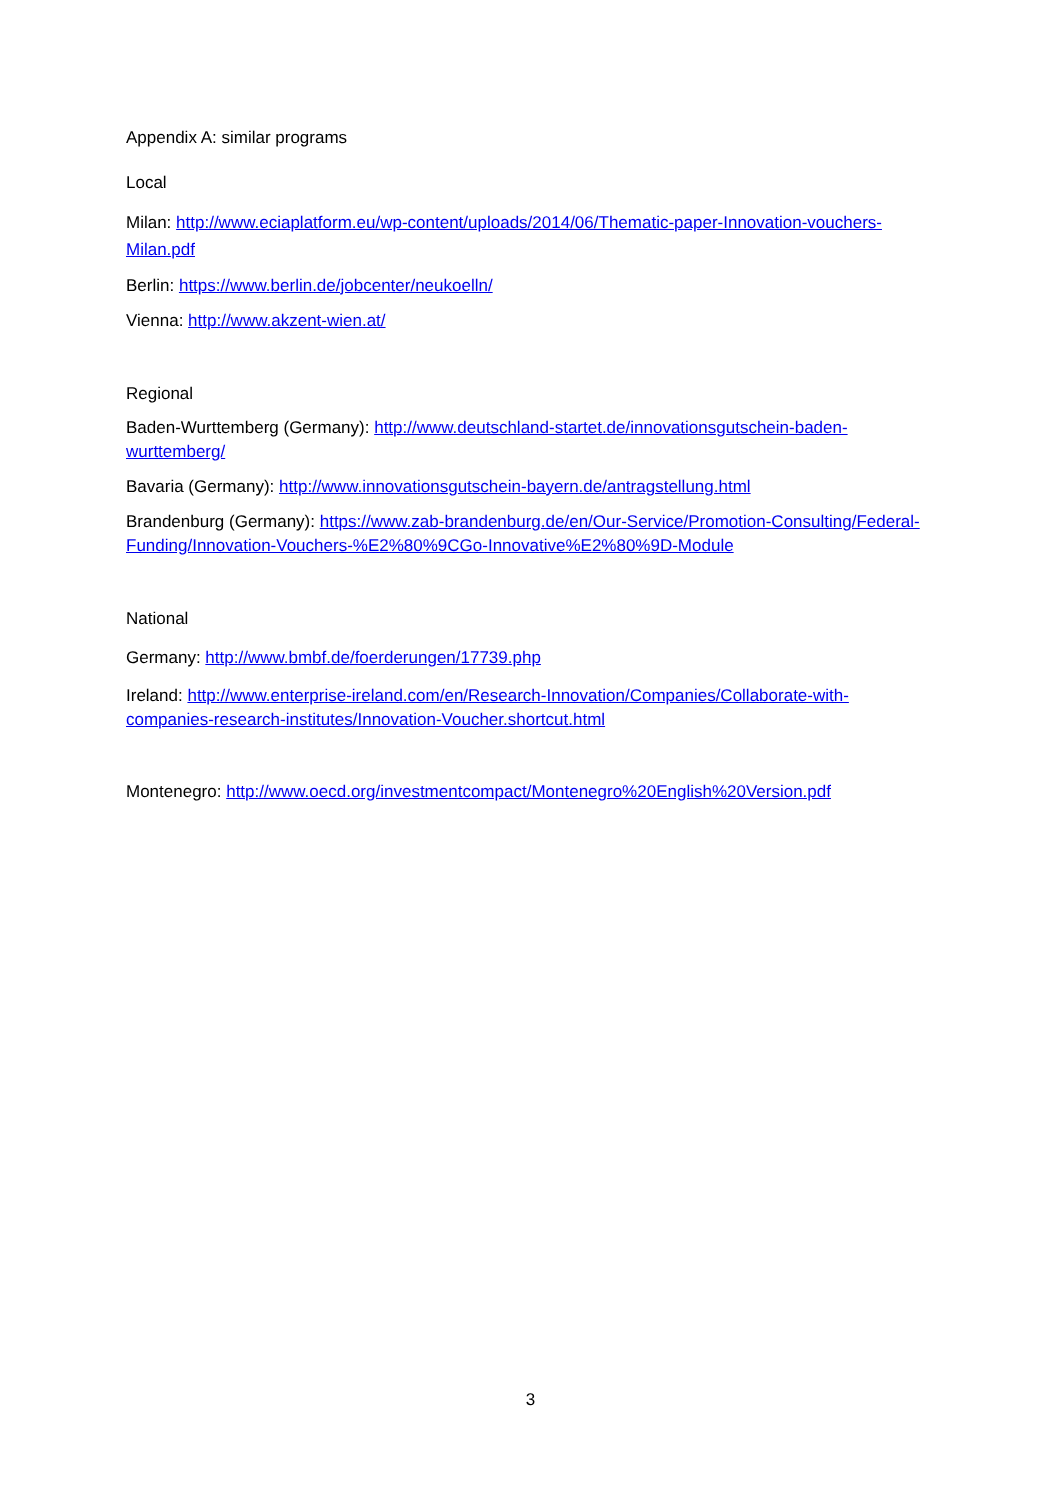Appendix A: similar programs
Local
Milan: http://www.eciaplatform.eu/wp-content/uploads/2014/06/Thematic-paper-Innovation-vouchers-Milan.pdf
Berlin: https://www.berlin.de/jobcenter/neukoelln/
Vienna: http://www.akzent-wien.at/
Regional
Baden-Wurttemberg (Germany): http://www.deutschland-startet.de/innovationsgutschein-baden-wurttemberg/
Bavaria (Germany): http://www.innovationsgutschein-bayern.de/antragstellung.html
Brandenburg (Germany): https://www.zab-brandenburg.de/en/Our-Service/Promotion-Consulting/Federal-Funding/Innovation-Vouchers-%E2%80%9CGo-Innovative%E2%80%9D-Module
National
Germany: http://www.bmbf.de/foerderungen/17739.php
Ireland: http://www.enterprise-ireland.com/en/Research-Innovation/Companies/Collaborate-with-companies-research-institutes/Innovation-Voucher.shortcut.html
Montenegro: http://www.oecd.org/investmentcompact/Montenegro%20English%20Version.pdf
3